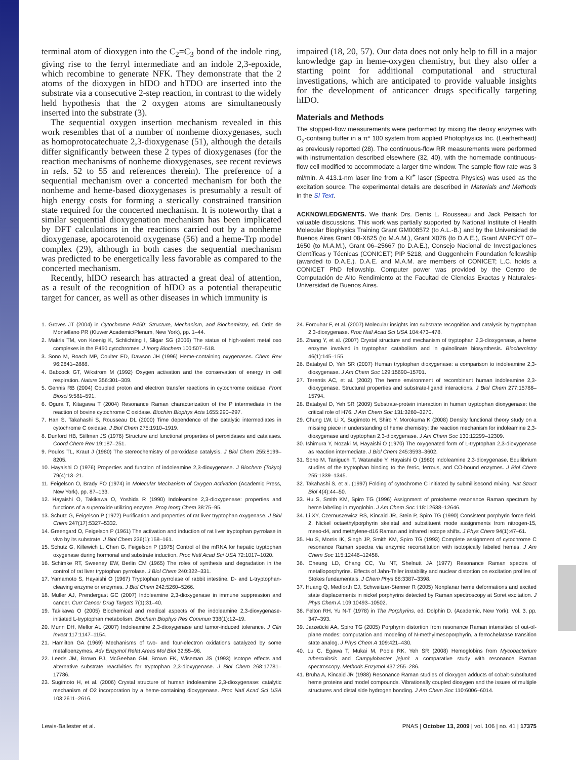terminal atom of dioxygen into the C<sub>2</sub>=C<sub>3</sub> bond of the indole ring, giving rise to the ferryl intermediate and an indole 2,3-epoxide, which recombine to generate NFK. They demonstrate that the 2 atoms of the dioxygen in hIDO and hTDO are inserted into the substrate via a consecutive 2-step reaction, in contrast to the widely held hypothesis that the 2 oxygen atoms are simultaneously inserted into the substrate (3).
The sequential oxygen insertion mechanism revealed in this work resembles that of a number of nonheme dioxygenases, such as homoprotocatechuate 2,3-dioxygenase (51), although the details differ significantly between these 2 types of dioxygenases (for the reaction mechanisms of nonheme dioxygenases, see recent reviews in refs. 52 to 55 and references therein). The preference of a sequential mechanism over a concerted mechanism for both the nonheme and heme-based dioxygenases is presumably a result of high energy costs for forming a sterically constrained transition state required for the concerted mechanism. It is noteworthy that a similar sequential dioxygenation mechanism has been implicated by DFT calculations in the reactions carried out by a nonheme dioxygenase, apocarotenoid oxygenase (56) and a heme-Trp model complex (29), although in both cases the sequential mechanism was predicted to be energetically less favorable as compared to the concerted mechanism.
Recently, hIDO research has attracted a great deal of attention, as a result of the recognition of hIDO as a potential therapeutic target for cancer, as well as other diseases in which immunity is
impaired (18, 20, 57). Our data does not only help to fill in a major knowledge gap in heme-oxygen chemistry, but they also offer a starting point for additional computational and structural investigations, which are anticipated to provide valuable insights for the development of anticancer drugs specifically targeting hIDO.
Materials and Methods
The stopped-flow measurements were performed by mixing the deoxy enzymes with O<sub>2</sub>-containg buffer in a π* 180 system from applied Photophysics Inc. (Leatherhead) as previously reported (28). The continuous-flow RR measurements were performed with instrumentation described elsewhere (32, 40), with the homemade continuous-flow cell modified to accommodate a larger time window. The sample flow rate was 3 ml/min. A 413.1-nm laser line from a Kr<sup>+</sup> laser (Spectra Physics) was used as the excitation source. The experimental details are described in Materials and Methods in the SI Text.
ACKNOWLEDGMENTS. We thank Drs. Denis L. Rousseau and Jack Peisach for valuable discussions. This work was partially supported by National Institute of Health Molecular Biophysics Training Grant GM008572 (to A.L.-B.) and by the Universidad de Buenos Aires Grant 08-X625 (to M.A.M.), Grant X076 (to D.A.E.), Grant ANPCYT 07–1650 (to M.A.M.), Grant 06–25667 (to D.A.E.), Consejo Nacional de Investigaciones Científicas y Técnicas (CONICET) PIP 5218, and Guggenheim Foundation fellowship (awarded to D.A.E.). D.A.E. and M.A.M. are members of CONICET; L.C. holds a CONICET PhD fellowship. Computer power was provided by the Centro de Computación de Alto Rendimiento at the Facultad de Ciencias Exactas y Naturales-Universidad de Buenos Aires.
1. Groves JT (2004) in Cytochrome P450: Structure, Mechanism, and Biochemistry, ed. Ortiz de Montellano PR (Kluwer Academic/Plenum, New York), pp. 1–44.
2. Makris TM, von Koenig K, Schlichting I, Sligar SG (2006) The status of high-valent metal oxo complexes in the P450 cytochromes. J Inorg Biochem 100:507–518.
3. Sono M, Roach MP, Coulter ED, Dawson JH (1996) Heme-containing oxygenases. Chem Rev 96:2841–2888.
4. Babcock GT, Wikstrom M (1992) Oxygen activation and the conservation of energy in cell respiration. Nature 356:301–309.
5. Gennis RB (2004) Coupled proton and electron transfer reactions in cytochrome oxidase. Front Biosci 9:581–591.
6. Ogura T, Kitagawa T (2004) Resonance Raman characterization of the P intermediate in the reaction of bovine cytochrome C oxidase. Biochim Biophys Acta 1655:290–297.
7. Han S, Takahashi S, Rousseau DL (2000) Time dependence of the catalytic intermediates in cytochrome C oxidase. J Biol Chem 275:1910–1919.
8. Dunford HB, Stillman JS (1976) Structure and functional properties of peroxidases and catalases. Coord Chem Rev 19:187–251.
9. Poulos TL, Kraut J (1980) The stereochemistry of peroxidase catalysis. J Biol Chem 255:8199–8205.
10. Hayaishi O (1976) Properties and function of indoleamine 2,3-dioxygenase. J Biochem (Tokyo) 79(4):13–21.
11. Feigelson O, Brady FO (1974) in Molecular Mechanism of Oxygen Activation (Academic Press, New York), pp. 87–133.
12. Hayaishi O, Takikawa O, Yoshida R (1990) Indoleamine 2,3-dioxygenase: properties and functions of a superoxide utilizing enzyme. Prog Inorg Chem 38:75–95.
13. Schutz G, Feigelson P (1972) Purification and properties of rat liver tryptophan oxygenase. J Biol Chem 247(17):5327–5332.
14. Greengard O, Feigelson P (1961) The activation and induction of rat liver tryptophan pyrrolase in vivo by its substrate. J Biol Chem 236(1):158–161.
15. Schutz G, Killewich L, Chen G, Feigelson P (1975) Control of the mRNA for hepatic tryptophan oxygenase during hormonal and substrate induction. Proc Natl Acad Sci USA 72:1017–1020.
16. Schimke RT, Sweeney EW, Berlin CM (1965) The roles of synthesis and degradation in the control of rat liver tryptophan pyrrolase. J Biol Chem 240:322–331.
17. Yamamoto S, Hayaishi O (1967) Tryptophan pyrrolase of rabbit intestine. D- and L-tryptophan-cleaving enzyme or enzymes. J Biol Chem 242:5260–5266.
18. Muller AJ, Prendergast GC (2007) Indoleamine 2,3-dioxygenase in immune suppression and cancer. Curr Cancer Drug Targets 7(1):31–40.
19. Takikawa O (2005) Biochemical and medical aspects of the indoleamine 2,3-dioxygenase-initiated L-tryptophan metabolism. Biochem Biophys Res Commun 338(1):12–19.
20. Munn DH, Mellor AL (2007) Indoleamine 2,3-dioxygenase and tumor-induced tolerance. J Clin Invest 117:1147–1154.
21. Hamilton GA (1969) Mechanisms of two- and four-electron oxidations catalyzed by some metalloenzymes. Adv Enzymol Relat Areas Mol Biol 32:55–96.
22. Leeds JM, Brown PJ, McGeehan GM, Brown FK, Wiseman JS (1993) Isotope effects and alternative substrate reactivities for tryptophan 2,3-dioxygenase. J Biol Chem 268:17781–17786.
23. Sugimoto H, et al. (2006) Crystal structure of human indoleamine 2,3-dioxygenase: catalytic mechanism of O2 incorporation by a heme-containing dioxygenase. Proc Natl Acad Sci USA 103:2611–2616.
24. Forouhar F, et al. (2007) Molecular insights into substrate recognition and catalysis by tryptophan 2,3-dioxygenase. Proc Natl Acad Sci USA 104:473–478.
25. Zhang Y, et al. (2007) Crystal structure and mechanism of tryptophan 2,3-dioxygenase, a heme enzyme involved in tryptophan catabolism and in quinolinate biosynthesis. Biochemistry 46(1):145–155.
26. Batabyal D, Yeh SR (2007) Human tryptophan dioxygenase: a comparison to indoleamine 2,3-dioxygenase. J Am Chem Soc 129:15690–15701.
27. Terentis AC, et al. (2002) The heme environment of recombinant human indoleamine 2,3-dioxygenase. Structural properties and substrate-ligand interactions. J Biol Chem 277:15788–15794.
28. Batabyal D, Yeh SR (2009) Substrate-protein interaction in human tryptophan dioxygenase: the critical role of H76. J Am Chem Soc 131:3260–3270.
29. Chung LW, Li X, Sugimoto H, Shiro Y, Morokuma K (2008) Density functional theory study on a missing piece in understanding of heme chemistry: the reaction mechanism for indoleamine 2,3-dioxygenase and tryptophan 2,3-dioxygenase. J Am Chem Soc 130:12299–12309.
30. Ishimura Y, Nozaki M, Hayaishi O (1970) The oxygenated form of L-tryptophan 2,3-dioxygenase as reaction intermediate. J Biol Chem 245:3593–3602.
31. Sono M, Taniguchi T, Watanabe Y, Hayaishi O (1980) Indoleamine 2,3-dioxygenase. Equilibrium studies of the tryptophan binding to the ferric, ferrous, and CO-bound enzymes. J Biol Chem 255:1339–1345.
32. Takahashi S, et al. (1997) Folding of cytochrome C initiated by submillisecond mixing. Nat Struct Biol 4(4):44–50.
33. Hu S, Smith KM, Spiro TG (1996) Assignment of protoheme resonance Raman spectrum by heme labeling in myoglobin. J Am Chem Soc 118:12638–12646.
34. Li XY, Czernuszewicz RS, Kincaid JR, Stein P, Spiro TG (1990) Consistent porphyrin force field. 2. Nickel octaethylporphyrin skeletal and substituent mode assignments from nitrogen-15, meso-d4, and methylene-d16 Raman and infrared isotope shifts. J Phys Chem 94(1):47–61.
35. Hu S, Morris IK, Singh JP, Smith KM, Spiro TG (1993) Complete assignment of cytochrome C resonance Raman spectra via enzymic reconstitution with isotopically labeled hemes. J Am Chem Soc 115:12446–12458.
36. Cheung LD, Chang CC, Yu NT, Shelnutt JA (1977) Resonance Raman spectra of metalloporphyrins. Effects of Jahn-Teller instability and nuclear distortion on excitation profiles of Stokes fundamentals. J Chem Phys 66:3387–3398.
37. Huang Q, Medforth CJ, Schweitzer-Stenner R (2005) Nonplanar heme deformations and excited state displacements in nickel porphyrins detected by Raman spectroscopy at Soret excitation. J Phys Chem A 109:10493–10502.
38. Felton RH, Yu N-T (1978) in The Porphyrins, ed. Dolphin D. (Academic, New York), Vol. 3, pp. 347–393.
39. Jarzeücki AA, Spiro TG (2005) Porphyrin distortion from resonance Raman intensities of out-of-plane modes: computation and modeling of N-methylmesoporphyrin, a ferrochelatase transition state analog. J Phys Chem A 109:421–430.
40. Lu C, Egawa T, Mukai M, Poole RK, Yeh SR (2008) Hemoglobins from Mycobacterium tuberculosis and Campylobacter jejuni: a comparative study with resonance Raman spectroscopy. Methods Enzymol 437:255–286.
41. Bruha A, Kincaid JR (1988) Resonance Raman studies of dioxygen adducts of cobalt-substituted heme proteins and model compounds. Vibrationally coupled dioxygen and the issues of multiple structures and distal side hydrogen bonding. J Am Chem Soc 110:6006–6014.
Lewis-Ballester et al. PNAS | October 13, 2009 | vol. 106 | no. 41 | 17375